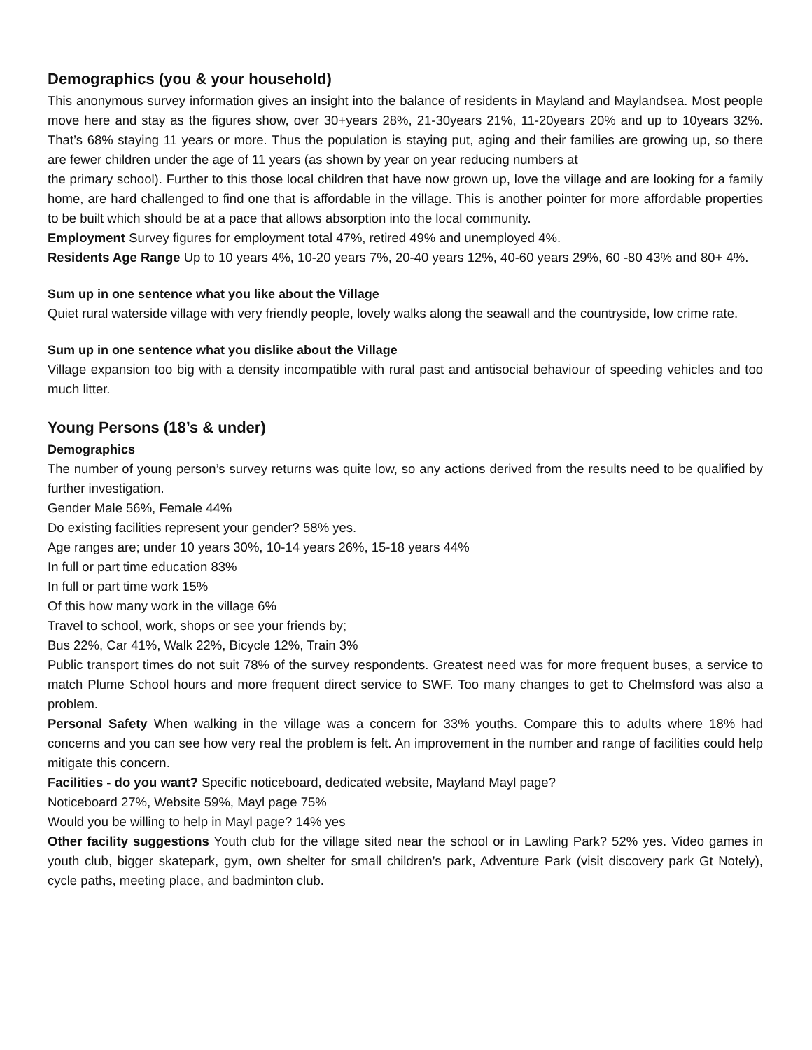Demographics (you & your household)
This anonymous survey information gives an insight into the balance of residents in Mayland and Maylandsea. Most people move here and stay as the figures show, over 30+years 28%, 21-30years 21%, 11-20years 20% and up to 10years 32%. That’s 68% staying 11 years or more. Thus the population is staying put, aging and their families are growing up, so there are fewer children under the age of 11 years (as shown by year on year reducing numbers at
the primary school). Further to this those local children that have now grown up, love the village and are looking for a family home, are hard challenged to find one that is affordable in the village. This is another pointer for more affordable properties to be built which should be at a pace that allows absorption into the local community.
Employment Survey figures for employment total 47%, retired 49% and unemployed 4%.
Residents Age Range Up to 10 years 4%, 10-20 years 7%, 20-40 years 12%, 40-60 years 29%, 60 -80 43% and 80+ 4%.
Sum up in one sentence what you like about the Village
Quiet rural waterside village with very friendly people, lovely walks along the seawall and the countryside, low crime rate.
Sum up in one sentence what you dislike about the Village
Village expansion too big with a density incompatible with rural past and antisocial behaviour of speeding vehicles and too much litter.
Young Persons (18’s & under)
Demographics
The number of young person’s survey returns was quite low, so any actions derived from the results need to be qualified by further investigation.
Gender Male 56%, Female 44%
Do existing facilities represent your gender? 58% yes.
Age ranges are; under 10 years 30%, 10-14 years 26%, 15-18 years 44%
In full or part time education 83%
In full or part time work 15%
Of this how many work in the village 6%
Travel to school, work, shops or see your friends by;
Bus 22%, Car 41%, Walk 22%, Bicycle 12%, Train 3%
Public transport times do not suit 78% of the survey respondents. Greatest need was for more frequent buses, a service to match Plume School hours and more frequent direct service to SWF. Too many changes to get to Chelmsford was also a problem.
Personal Safety When walking in the village was a concern for 33% youths. Compare this to adults where 18% had concerns and you can see how very real the problem is felt. An improvement in the number and range of facilities could help mitigate this concern.
Facilities - do you want? Specific noticeboard, dedicated website, Mayland Mayl page?
Noticeboard 27%, Website 59%, Mayl page 75%
Would you be willing to help in Mayl page? 14% yes
Other facility suggestions Youth club for the village sited near the school or in Lawling Park? 52% yes. Video games in youth club, bigger skatepark, gym, own shelter for small children’s park, Adventure Park (visit discovery park Gt Notely), cycle paths, meeting place, and badminton club.